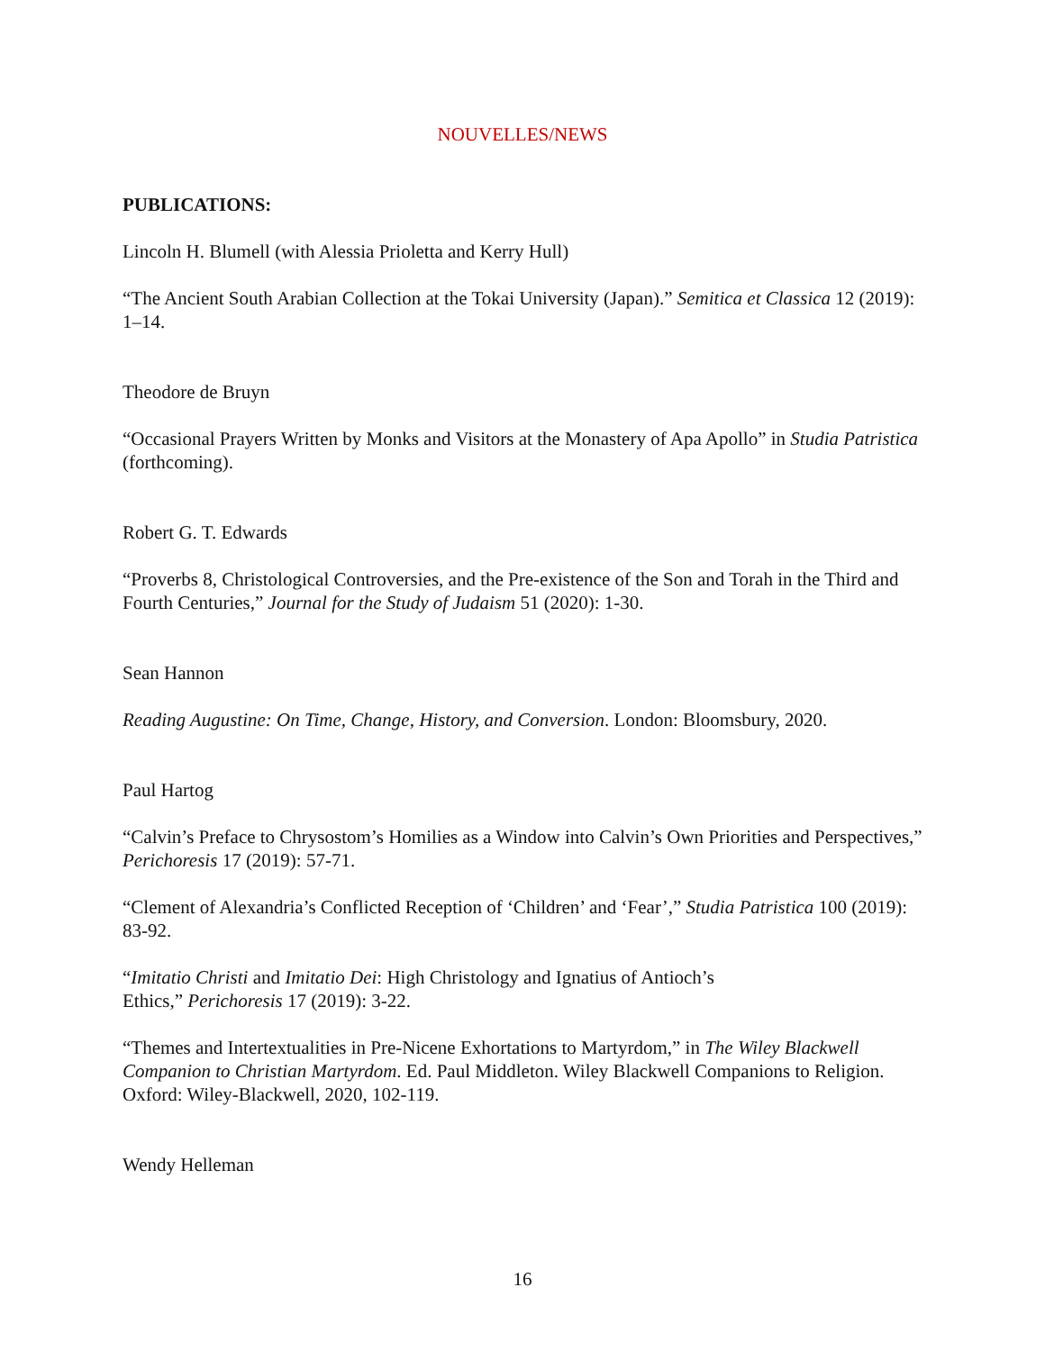NOUVELLES/NEWS
PUBLICATIONS:
Lincoln H. Blumell (with Alessia Prioletta and Kerry Hull)
“The Ancient South Arabian Collection at the Tokai University (Japan).” Semitica et Classica 12 (2019): 1–14.
Theodore de Bruyn
“Occasional Prayers Written by Monks and Visitors at the Monastery of Apa Apollo” in Studia Patristica (forthcoming).
Robert G. T. Edwards
“Proverbs 8, Christological Controversies, and the Pre-existence of the Son and Torah in the Third and Fourth Centuries,” Journal for the Study of Judaism 51 (2020): 1-30.
Sean Hannon
Reading Augustine: On Time, Change, History, and Conversion. London: Bloomsbury, 2020.
Paul Hartog
“Calvin’s Preface to Chrysostom’s Homilies as a Window into Calvin’s Own Priorities and Perspectives,” Perichoresis 17 (2019): 57-71.
“Clement of Alexandria’s Conflicted Reception of ‘Children’ and ‘Fear’,” Studia Patristica 100 (2019): 83-92.
“Imitatio Christi and Imitatio Dei: High Christology and Ignatius of Antioch’s
Ethics,” Perichoresis 17 (2019): 3-22.
“Themes and Intertextualities in Pre-Nicene Exhortations to Martyrdom,” in The Wiley Blackwell Companion to Christian Martyrdom. Ed. Paul Middleton. Wiley Blackwell Companions to Religion. Oxford: Wiley-Blackwell, 2020, 102-119.
Wendy Helleman
16